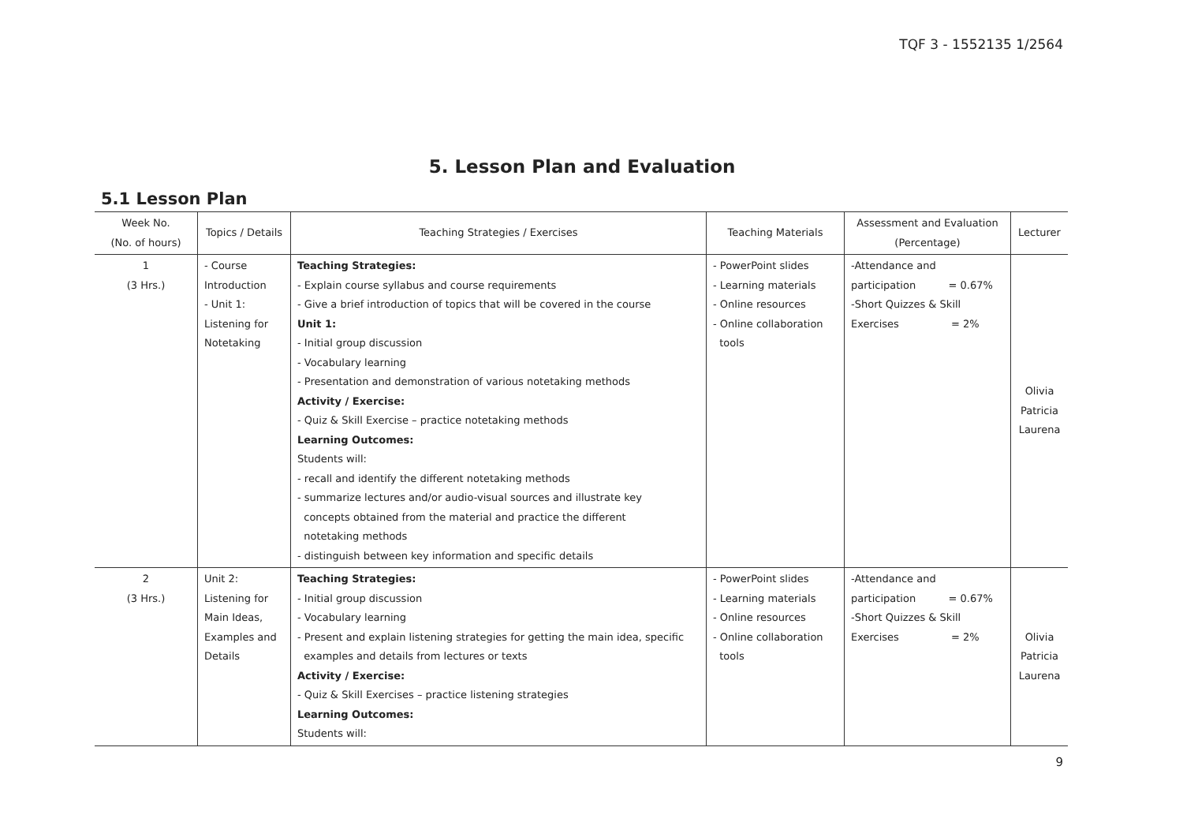TQF 3 - 1552135 1/2564
5. Lesson Plan and Evaluation
5.1 Lesson Plan
| Week No. (No. of hours) | Topics / Details | Teaching Strategies / Exercises | Teaching Materials | Assessment and Evaluation (Percentage) | Lecturer |
| --- | --- | --- | --- | --- | --- |
| 1 (3 Hrs.) | - Course Introduction - Unit 1: Listening for Notetaking | Teaching Strategies: - Explain course syllabus and course requirements - Give a brief introduction of topics that will be covered in the course Unit 1: - Initial group discussion - Vocabulary learning - Presentation and demonstration of various notetaking methods Activity / Exercise: - Quiz & Skill Exercise – practice notetaking methods Learning Outcomes: Students will: - recall and identify the different notetaking methods - summarize lectures and/or audio-visual sources and illustrate key concepts obtained from the material and practice the different notetaking methods - distinguish between key information and specific details | - PowerPoint slides - Learning materials - Online resources - Online collaboration tools | -Attendance and participation = 0.67% -Short Quizzes & Skill Exercises = 2% | Olivia Patricia Laurena |
| 2 (3 Hrs.) | Unit 2: Listening for Main Ideas, Examples and Details | Teaching Strategies: - Initial group discussion - Vocabulary learning - Present and explain listening strategies for getting the main idea, specific examples and details from lectures or texts Activity / Exercise: - Quiz & Skill Exercises – practice listening strategies Learning Outcomes: Students will: | - PowerPoint slides - Learning materials - Online resources - Online collaboration tools | -Attendance and participation = 0.67% -Short Quizzes & Skill Exercises = 2% | Olivia Patricia Laurena |
9